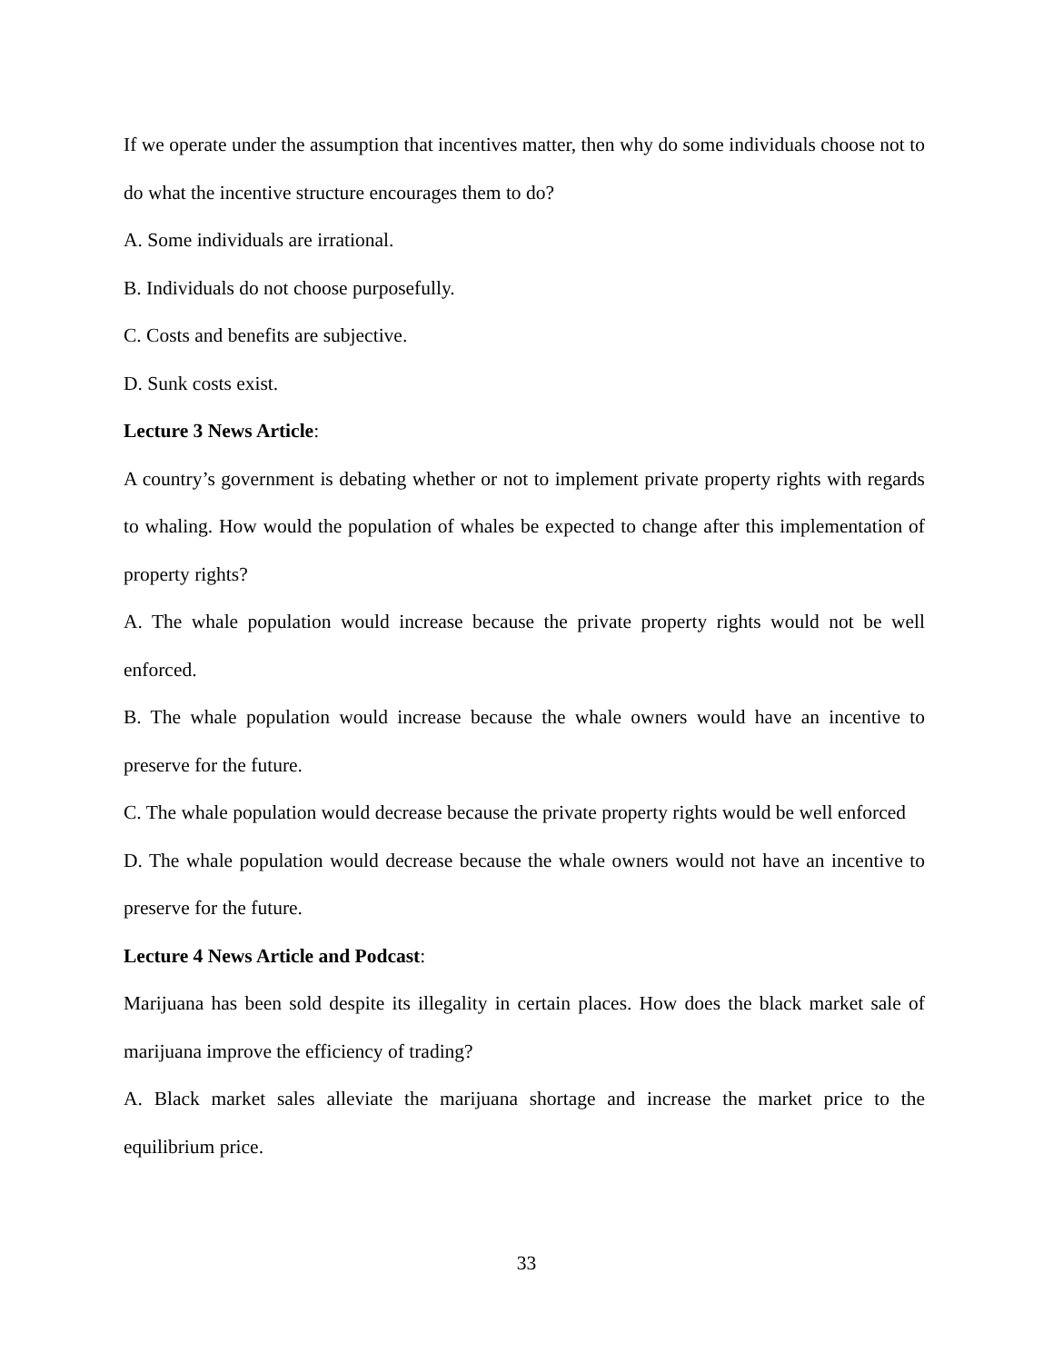If we operate under the assumption that incentives matter, then why do some individuals choose not to do what the incentive structure encourages them to do?
A. Some individuals are irrational.
B. Individuals do not choose purposefully.
C. Costs and benefits are subjective.
D. Sunk costs exist.
Lecture 3 News Article:
A country’s government is debating whether or not to implement private property rights with regards to whaling. How would the population of whales be expected to change after this implementation of property rights?
A. The whale population would increase because the private property rights would not be well enforced.
B. The whale population would increase because the whale owners would have an incentive to preserve for the future.
C. The whale population would decrease because the private property rights would be well enforced
D. The whale population would decrease because the whale owners would not have an incentive to preserve for the future.
Lecture 4 News Article and Podcast:
Marijuana has been sold despite its illegality in certain places. How does the black market sale of marijuana improve the efficiency of trading?
A. Black market sales alleviate the marijuana shortage and increase the market price to the equilibrium price.
33